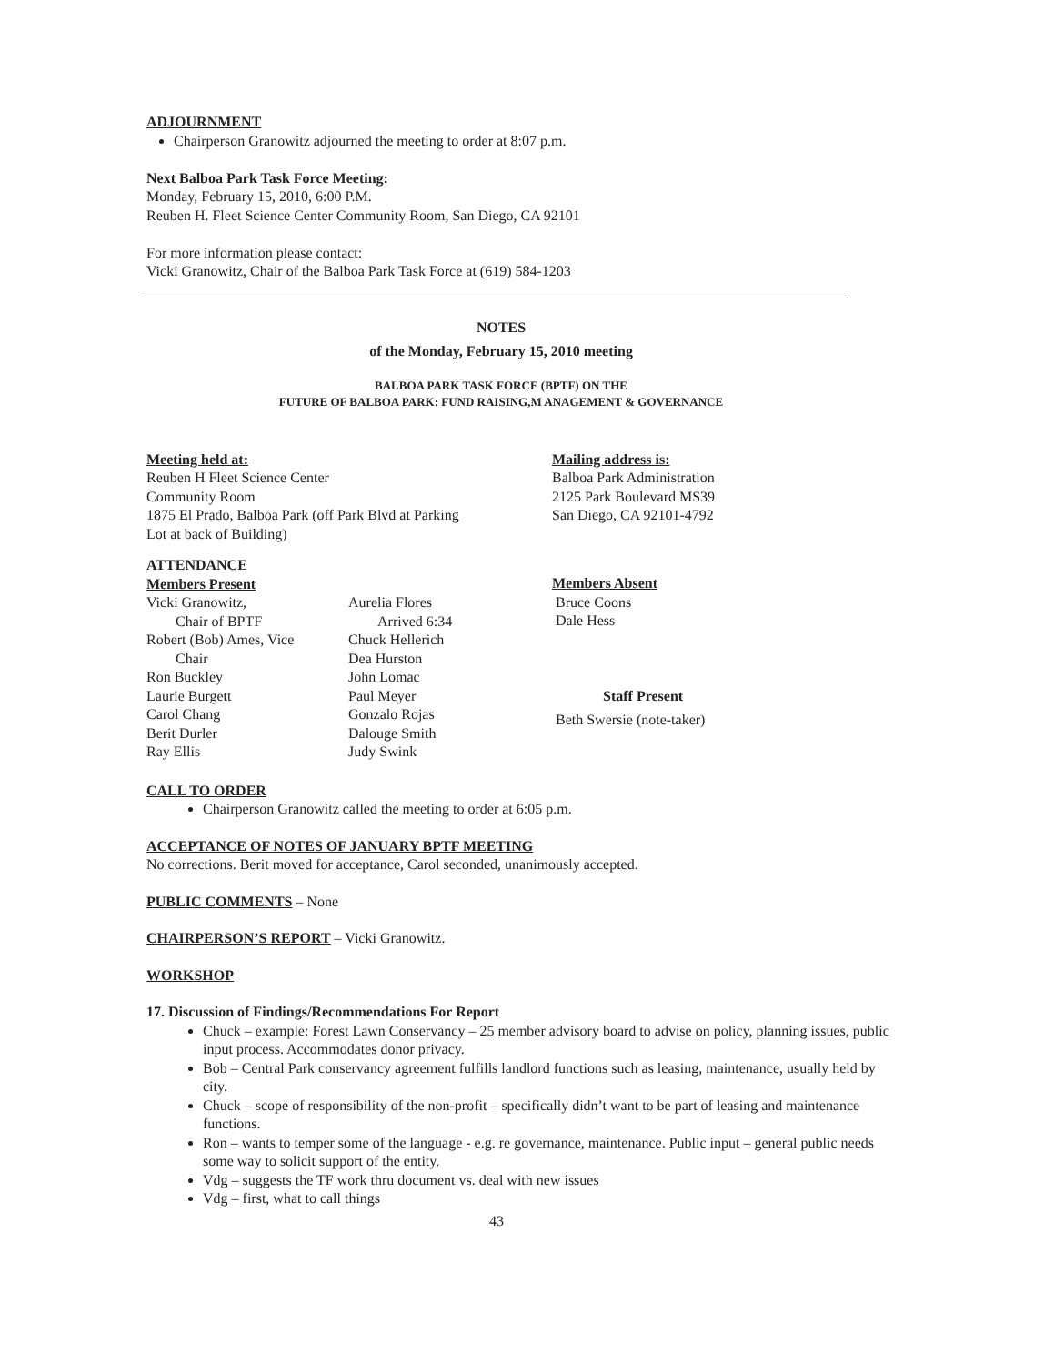ADJOURNMENT
Chairperson Granowitz adjourned the meeting to order at 8:07 p.m.
Next Balboa Park Task Force Meeting:
Monday, February 15, 2010, 6:00 P.M.
Reuben H. Fleet Science Center Community Room, San Diego, CA 92101
For more information please contact:
Vicki Granowitz, Chair of the Balboa Park Task Force at (619) 584-1203
NOTES
of the Monday, February 15, 2010 meeting
BALBOA PARK TASK FORCE (BPTF) ON THE
FUTURE OF BALBOA PARK: FUND RAISING,M ANAGEMENT & GOVERNANCE
Meeting held at:
Reuben H Fleet Science Center
Community Room
1875 El Prado, Balboa Park (off Park Blvd at Parking
Lot at back of Building)
Mailing address is:
Balboa Park Administration
2125 Park Boulevard MS39
San Diego, CA 92101-4792
ATTENDANCE
Members Present
Vicki Granowitz,
Chair of BPTF
Robert (Bob) Ames, Vice
Chair
Ron Buckley
Laurie Burgett
Carol Chang
Berit Durler
Ray Ellis
Aurelia Flores
Arrived 6:34
Chuck Hellerich
Dea Hurston
John Lomac
Paul Meyer
Gonzalo Rojas
Dalouge Smith
Judy Swink
Members Absent
Bruce Coons
Dale Hess
Staff Present
Beth Swersie (note-taker)
CALL TO ORDER
Chairperson Granowitz called the meeting to order at 6:05 p.m.
ACCEPTANCE OF NOTES OF JANUARY BPTF MEETING
No corrections. Berit moved for acceptance, Carol seconded, unanimously accepted.
PUBLIC COMMENTS – None
CHAIRPERSON’S REPORT – Vicki Granowitz.
WORKSHOP
17. Discussion of Findings/Recommendations For Report
Chuck – example: Forest Lawn Conservancy – 25 member advisory board to advise on policy, planning issues, public input process. Accommodates donor privacy.
Bob – Central Park conservancy agreement fulfills landlord functions such as leasing, maintenance, usually held by city.
Chuck – scope of responsibility of the non-profit – specifically didn’t want to be part of leasing and maintenance functions.
Ron – wants to temper some of the language - e.g. re governance, maintenance. Public input – general public needs some way to solicit support of the entity.
Vdg – suggests the TF work thru document vs. deal with new issues
Vdg – first, what to call things
43